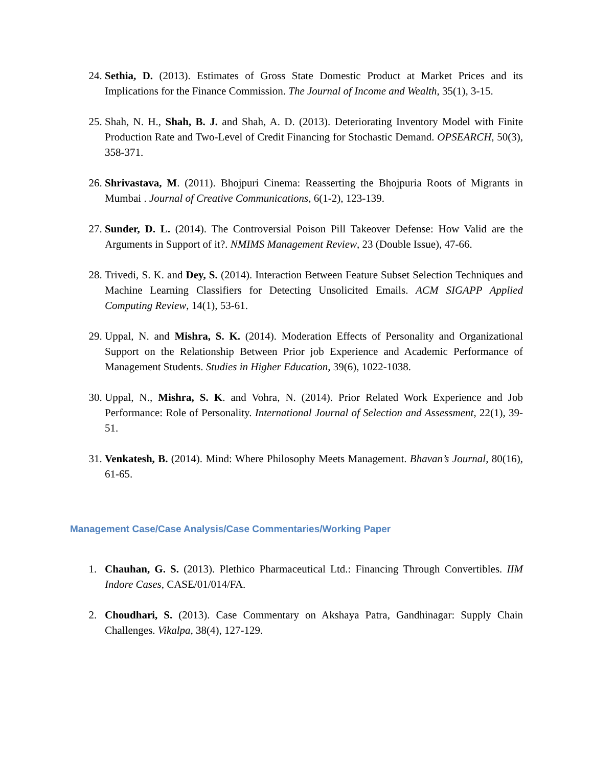24. Sethia, D. (2013). Estimates of Gross State Domestic Product at Market Prices and its Implications for the Finance Commission. The Journal of Income and Wealth, 35(1), 3-15.
25. Shah, N. H., Shah, B. J. and Shah, A. D. (2013). Deteriorating Inventory Model with Finite Production Rate and Two-Level of Credit Financing for Stochastic Demand. OPSEARCH, 50(3), 358-371.
26. Shrivastava, M. (2011). Bhojpuri Cinema: Reasserting the Bhojpuria Roots of Migrants in Mumbai . Journal of Creative Communications, 6(1-2), 123-139.
27. Sunder, D. L. (2014). The Controversial Poison Pill Takeover Defense: How Valid are the Arguments in Support of it?. NMIMS Management Review, 23 (Double Issue), 47-66.
28. Trivedi, S. K. and Dey, S. (2014). Interaction Between Feature Subset Selection Techniques and Machine Learning Classifiers for Detecting Unsolicited Emails. ACM SIGAPP Applied Computing Review, 14(1), 53-61.
29. Uppal, N. and Mishra, S. K. (2014). Moderation Effects of Personality and Organizational Support on the Relationship Between Prior job Experience and Academic Performance of Management Students. Studies in Higher Education, 39(6), 1022-1038.
30. Uppal, N., Mishra, S. K. and Vohra, N. (2014). Prior Related Work Experience and Job Performance: Role of Personality. International Journal of Selection and Assessment, 22(1), 39-51.
31. Venkatesh, B. (2014). Mind: Where Philosophy Meets Management. Bhavan’s Journal, 80(16), 61-65.
Management Case/Case Analysis/Case Commentaries/Working Paper
1. Chauhan, G. S. (2013). Plethico Pharmaceutical Ltd.: Financing Through Convertibles. IIM Indore Cases, CASE/01/014/FA.
2. Choudhari, S. (2013). Case Commentary on Akshaya Patra, Gandhinagar: Supply Chain Challenges. Vikalpa, 38(4), 127-129.